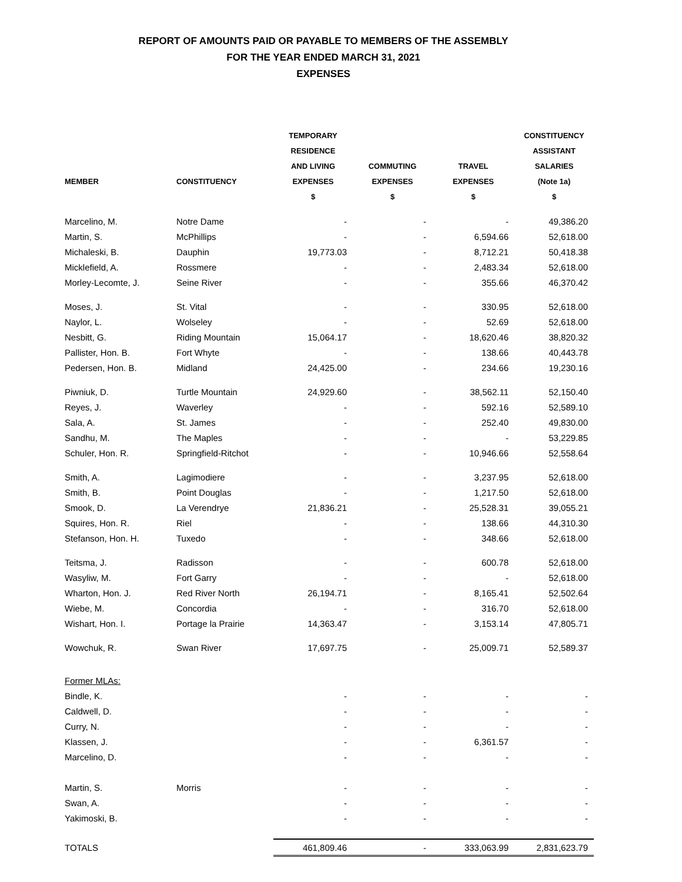REPORT OF AMOUNTS PAID OR PAYABLE TO MEMBERS OF THE ASSEMBLY
FOR THE YEAR ENDED MARCH 31, 2021
EXPENSES
| MEMBER | CONSTITUENCY | TEMPORARY RESIDENCE AND LIVING EXPENSES | COMMUTING EXPENSES | TRAVEL EXPENSES | CONSTITUENCY ASSISTANT SALARIES (Note 1a) |
| --- | --- | --- | --- | --- | --- |
| | | $ | $ | $ | $ |
| Marcelino, M. | Notre Dame | - | - | - | 49,386.20 |
| Martin, S. | McPhillips | - | - | 6,594.66 | 52,618.00 |
| Michaleski, B. | Dauphin | 19,773.03 | - | 8,712.21 | 50,418.38 |
| Micklefield, A. | Rossmere | - | - | 2,483.34 | 52,618.00 |
| Morley-Lecomte, J. | Seine River | - | - | 355.66 | 46,370.42 |
| Moses, J. | St. Vital | - | - | 330.95 | 52,618.00 |
| Naylor, L. | Wolseley | - | - | 52.69 | 52,618.00 |
| Nesbitt, G. | Riding Mountain | 15,064.17 | - | 18,620.46 | 38,820.32 |
| Pallister, Hon. B. | Fort Whyte | - | - | 138.66 | 40,443.78 |
| Pedersen, Hon. B. | Midland | 24,425.00 | - | 234.66 | 19,230.16 |
| Piwniuk, D. | Turtle Mountain | 24,929.60 | - | 38,562.11 | 52,150.40 |
| Reyes, J. | Waverley | - | - | 592.16 | 52,589.10 |
| Sala, A. | St. James | - | - | 252.40 | 49,830.00 |
| Sandhu, M. | The Maples | - | - | - | 53,229.85 |
| Schuler, Hon. R. | Springfield-Ritchot | - | - | 10,946.66 | 52,558.64 |
| Smith, A. | Lagimodiere | - | - | 3,237.95 | 52,618.00 |
| Smith, B. | Point Douglas | - | - | 1,217.50 | 52,618.00 |
| Smook, D. | La Verendrye | 21,836.21 | - | 25,528.31 | 39,055.21 |
| Squires, Hon. R. | Riel | - | - | 138.66 | 44,310.30 |
| Stefanson, Hon. H. | Tuxedo | - | - | 348.66 | 52,618.00 |
| Teitsma, J. | Radisson | - | - | 600.78 | 52,618.00 |
| Wasyliw, M. | Fort Garry | - | - | - | 52,618.00 |
| Wharton, Hon. J. | Red River North | 26,194.71 | - | 8,165.41 | 52,502.64 |
| Wiebe, M. | Concordia | - | - | 316.70 | 52,618.00 |
| Wishart, Hon. I. | Portage la Prairie | 14,363.47 | - | 3,153.14 | 47,805.71 |
| Wowchuk, R. | Swan River | 17,697.75 | - | 25,009.71 | 52,589.37 |
| Former MLAs: | | | | | |
| Bindle, K. | | - | - | - | - |
| Caldwell, D. | | - | - | - | - |
| Curry, N. | | - | - | - | - |
| Klassen, J. | | - | - | 6,361.57 | - |
| Marcelino, D. | | - | - | - | - |
| Martin, S. | Morris | - | - | - | - |
| Swan, A. | | - | - | - | - |
| Yakimoski, B. | | - | - | - | - |
| TOTALS | | 461,809.46 | - | 333,063.99 | 2,831,623.79 |